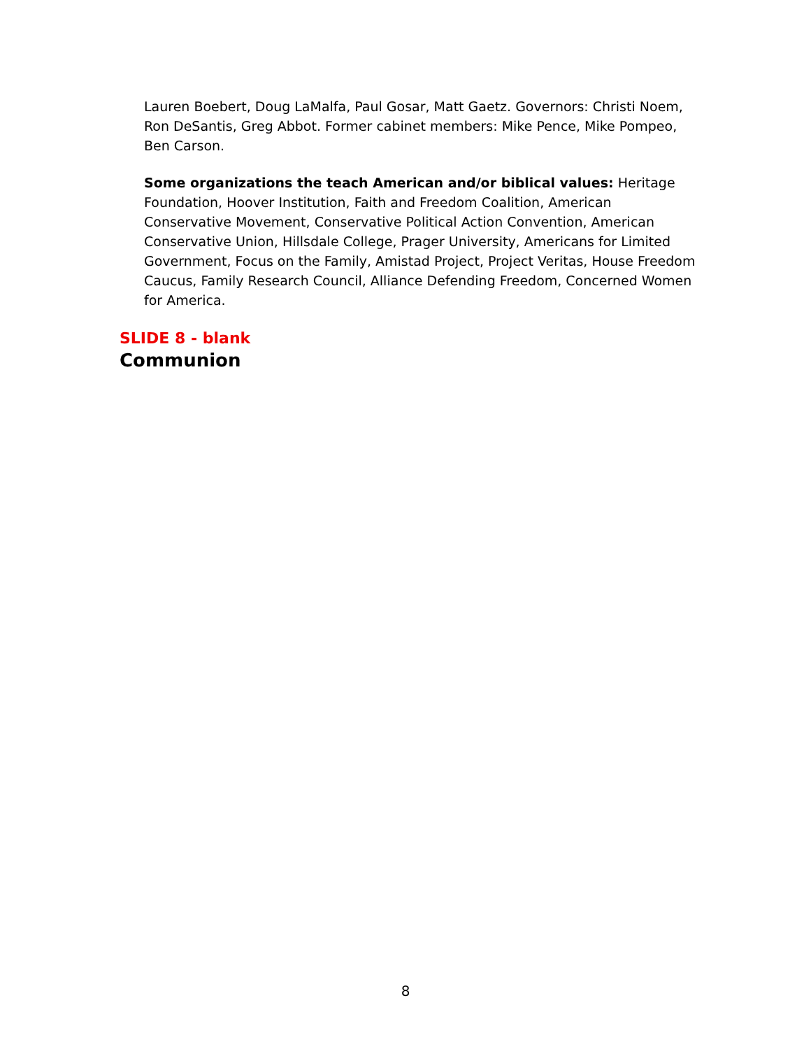Lauren Boebert, Doug LaMalfa, Paul Gosar, Matt Gaetz. Governors: Christi Noem, Ron DeSantis, Greg Abbot. Former cabinet members: Mike Pence, Mike Pompeo, Ben Carson.
Some organizations the teach American and/or biblical values: Heritage Foundation, Hoover Institution, Faith and Freedom Coalition, American Conservative Movement, Conservative Political Action Convention, American Conservative Union, Hillsdale College, Prager University, Americans for Limited Government, Focus on the Family, Amistad Project, Project Veritas, House Freedom Caucus, Family Research Council, Alliance Defending Freedom, Concerned Women for America.
SLIDE 8 - blank
Communion
8